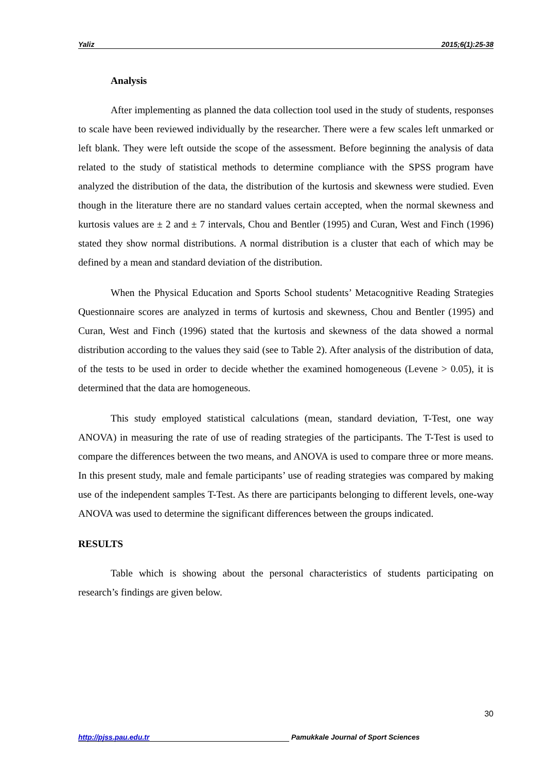Yaliz 2015;6(1):25-38
Analysis
After implementing as planned the data collection tool used in the study of students, responses to scale have been reviewed individually by the researcher. There were a few scales left unmarked or left blank. They were left outside the scope of the assessment. Before beginning the analysis of data related to the study of statistical methods to determine compliance with the SPSS program have analyzed the distribution of the data, the distribution of the kurtosis and skewness were studied. Even though in the literature there are no standard values certain accepted, when the normal skewness and kurtosis values are ± 2 and ± 7 intervals, Chou and Bentler (1995) and Curan, West and Finch (1996) stated they show normal distributions. A normal distribution is a cluster that each of which may be defined by a mean and standard deviation of the distribution.
When the Physical Education and Sports School students’ Metacognitive Reading Strategies Questionnaire scores are analyzed in terms of kurtosis and skewness, Chou and Bentler (1995) and Curan, West and Finch (1996) stated that the kurtosis and skewness of the data showed a normal distribution according to the values they said (see to Table 2). After analysis of the distribution of data, of the tests to be used in order to decide whether the examined homogeneous (Levene > 0.05), it is determined that the data are homogeneous.
This study employed statistical calculations (mean, standard deviation, T-Test, one way ANOVA) in measuring the rate of use of reading strategies of the participants. The T-Test is used to compare the differences between the two means, and ANOVA is used to compare three or more means. In this present study, male and female participants’ use of reading strategies was compared by making use of the independent samples T-Test. As there are participants belonging to different levels, one-way ANOVA was used to determine the significant differences between the groups indicated.
RESULTS
Table which is showing about the personal characteristics of students participating on research’s findings are given below.
30
http://pjss.pau.edu.tr Pamukkale Journal of Sport Sciences